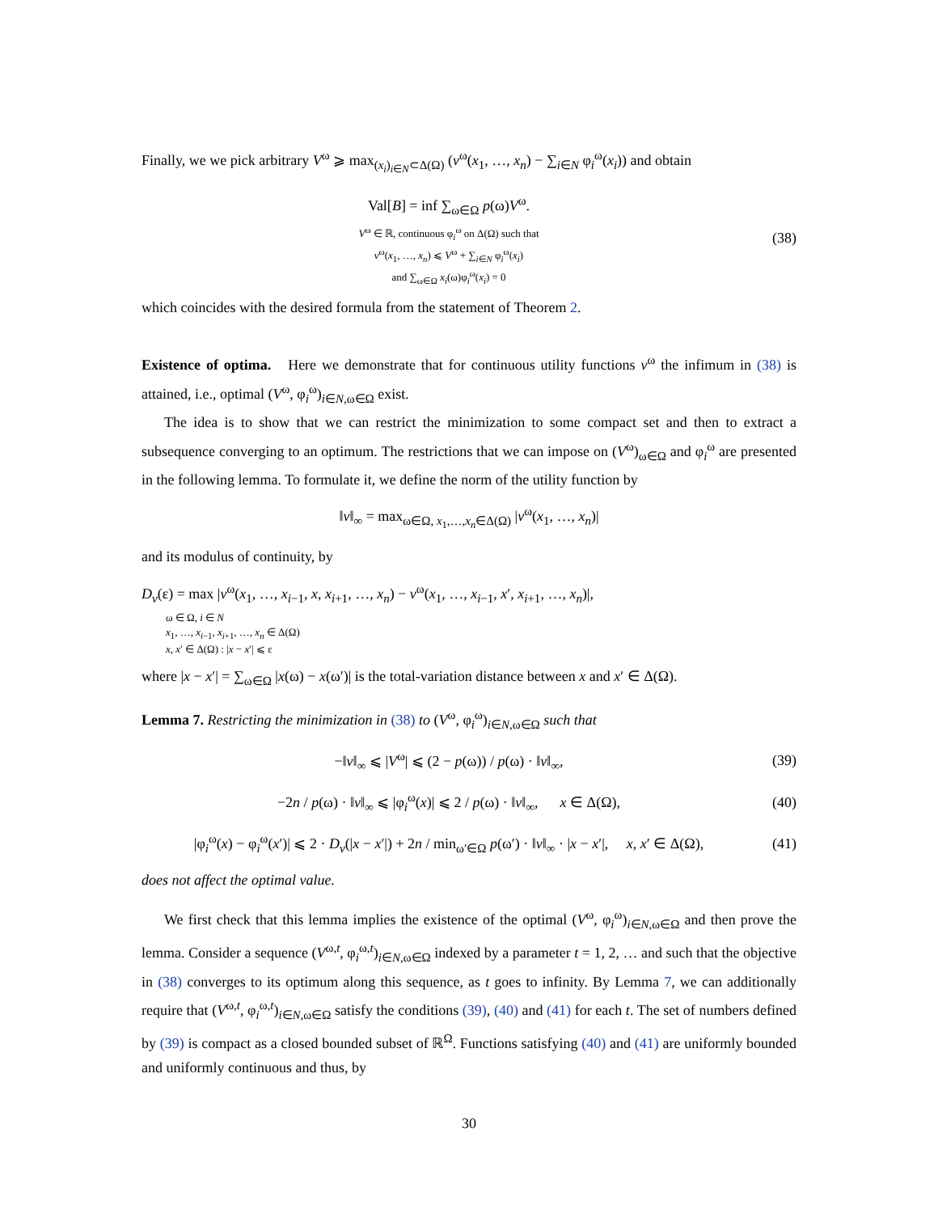Finally, we we pick arbitrary V<sup>ω</sup> ⩾ max<sub>(x<sub>i</sub>)<sub>i∈N</sub>⊂Δ(Ω)</sub> (v<sup>ω</sup>(x<sub>1</sub>, …, x<sub>n</sub>) − ∑<sub>i∈N</sub> φ<sub>i</sub><sup>ω</sup>(x<sub>i</sub>)) and obtain
Val[B] = inf ∑<sub>ω∈Ω</sub> p(ω)V<sup>ω</sup>.
V<sup>ω</sup> ∈ ℝ, continuous φ<sub>i</sub><sup>ω</sup> on Δ(Ω) such that
v<sup>ω</sup>(x<sub>1</sub>, …, x<sub>n</sub>) ⩽ V<sup>ω</sup> + ∑<sub>i∈N</sub> φ<sub>i</sub><sup>ω</sup>(x<sub>i</sub>)
and ∑<sub>ω∈Ω</sub> x<sub>i</sub>(ω)φ<sub>i</sub><sup>ω</sup>(x<sub>i</sub>) = 0
(38)
which coincides with the desired formula from the statement of Theorem 2.
Existence of optima. Here we demonstrate that for continuous utility functions v<sup>ω</sup> the infimum in (38) is attained, i.e., optimal (V<sup>ω</sup>, φ<sub>i</sub><sup>ω</sup>)<sub>i∈N,ω∈Ω</sub> exist.
The idea is to show that we can restrict the minimization to some compact set and then to extract a subsequence converging to an optimum. The restrictions that we can impose on (V<sup>ω</sup>)<sub>ω∈Ω</sub> and φ<sub>i</sub><sup>ω</sup> are presented in the following lemma. To formulate it, we define the norm of the utility function by
‖v‖<sub>∞</sub> = max<sub>ω∈Ω, x<sub>1</sub>,…,x<sub>n</sub>∈Δ(Ω)</sub> |v<sup>ω</sup>(x<sub>1</sub>, …, x<sub>n</sub>)|
and its modulus of continuity, by
D<sub>v</sub>(ε) = max |v<sup>ω</sup>(x<sub>1</sub>, …, x<sub>i−1</sub>, x, x<sub>i+1</sub>, …, x<sub>n</sub>) − v<sup>ω</sup>(x<sub>1</sub>, …, x<sub>i−1</sub>, x′, x<sub>i+1</sub>, …, x<sub>n</sub>)|,
ω ∈ Ω, i ∈ N
x<sub>1</sub>, …, x<sub>i−1</sub>, x<sub>i+1</sub>, …, x<sub>n</sub> ∈ Δ(Ω)
x, x′ ∈ Δ(Ω) : |x − x′| ⩽ ε
where |x − x′| = ∑<sub>ω∈Ω</sub> |x(ω) − x(ω′)| is the total-variation distance between x and x′ ∈ Δ(Ω).
Lemma 7. Restricting the minimization in (38) to (V<sup>ω</sup>, φ<sub>i</sub><sup>ω</sup>)<sub>i∈N,ω∈Ω</sub> such that
−‖v‖<sub>∞</sub> ⩽ |V<sup>ω</sup>| ⩽ (2 − p(ω)) / p(ω) · ‖v‖<sub>∞</sub>,
(39)
−2n / p(ω) · ‖v‖<sub>∞</sub> ⩽ |φ<sub>i</sub><sup>ω</sup>(x)| ⩽ 2 / p(ω) · ‖v‖<sub>∞</sub>, x ∈ Δ(Ω),
(40)
|φ<sub>i</sub><sup>ω</sup>(x) − φ<sub>i</sub><sup>ω</sup>(x′)| ⩽ 2 · D<sub>v</sub>(|x − x′|) + 2n / min<sub>ω′∈Ω</sub> p(ω′) · ‖v‖<sub>∞</sub> · |x − x′|, x, x′ ∈ Δ(Ω),
(41)
does not affect the optimal value.
We first check that this lemma implies the existence of the optimal (V<sup>ω</sup>, φ<sub>i</sub><sup>ω</sup>)<sub>i∈N,ω∈Ω</sub> and then prove the lemma. Consider a sequence (V<sup>ω,t</sup>, φ<sub>i</sub><sup>ω,t</sup>)<sub>i∈N,ω∈Ω</sub> indexed by a parameter t = 1, 2, … and such that the objective in (38) converges to its optimum along this sequence, as t goes to infinity. By Lemma 7, we can additionally require that (V<sup>ω,t</sup>, φ<sub>i</sub><sup>ω,t</sup>)<sub>i∈N,ω∈Ω</sub> satisfy the conditions (39), (40) and (41) for each t. The set of numbers defined by (39) is compact as a closed bounded subset of ℝ<sup>Ω</sup>. Functions satisfying (40) and (41) are uniformly bounded and uniformly continuous and thus, by
30